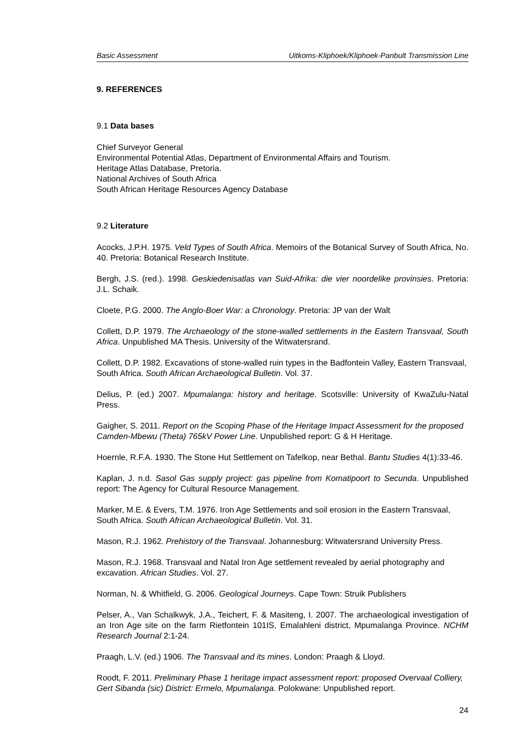Basic Assessment Uitkoms-Kliphoek/Kliphoek-Panbult Transmission Line
9. REFERENCES
9.1 Data bases
Chief Surveyor General
Environmental Potential Atlas, Department of Environmental Affairs and Tourism.
Heritage Atlas Database, Pretoria.
National Archives of South Africa
South African Heritage Resources Agency Database
9.2 Literature
Acocks, J.P.H. 1975. Veld Types of South Africa. Memoirs of the Botanical Survey of South Africa, No. 40. Pretoria: Botanical Research Institute.
Bergh, J.S. (red.). 1998. Geskiedenisatlas van Suid-Afrika: die vier noordelike provinsies. Pretoria: J.L. Schaik.
Cloete, P.G. 2000. The Anglo-Boer War: a Chronology. Pretoria: JP van der Walt
Collett, D.P. 1979. The Archaeology of the stone-walled settlements in the Eastern Transvaal, South Africa. Unpublished MA Thesis. University of the Witwatersrand.
Collett, D.P. 1982. Excavations of stone-walled ruin types in the Badfontein Valley, Eastern Transvaal, South Africa. South African Archaeological Bulletin. Vol. 37.
Delius, P. (ed.) 2007. Mpumalanga: history and heritage. Scotsville: University of KwaZulu-Natal Press.
Gaigher, S. 2011. Report on the Scoping Phase of the Heritage Impact Assessment for the proposed Camden-Mbewu (Theta) 765kV Power Line. Unpublished report: G & H Heritage.
Hoernle, R.F.A. 1930. The Stone Hut Settlement on Tafelkop, near Bethal. Bantu Studies 4(1):33-46.
Kaplan, J. n.d. Sasol Gas supply project: gas pipeline from Komatipoort to Secunda. Unpublished report: The Agency for Cultural Resource Management.
Marker, M.E. & Evers, T.M. 1976. Iron Age Settlements and soil erosion in the Eastern Transvaal, South Africa. South African Archaeological Bulletin. Vol. 31.
Mason, R.J. 1962. Prehistory of the Transvaal. Johannesburg: Witwatersrand University Press.
Mason, R.J. 1968. Transvaal and Natal Iron Age settlement revealed by aerial photography and excavation. African Studies. Vol. 27.
Norman, N. & Whitfield, G. 2006. Geological Journeys. Cape Town: Struik Publishers
Pelser, A., Van Schalkwyk, J.A., Teichert, F. & Masiteng, I. 2007. The archaeological investigation of an Iron Age site on the farm Rietfontein 101IS, Emalahleni district, Mpumalanga Province. NCHM Research Journal 2:1-24.
Praagh, L.V. (ed.) 1906. The Transvaal and its mines. London: Praagh & Lloyd.
Roodt, F. 2011. Preliminary Phase 1 heritage impact assessment report: proposed Overvaal Colliery, Gert Sibanda (sic) District: Ermelo, Mpumalanga. Polokwane: Unpublished report.
24